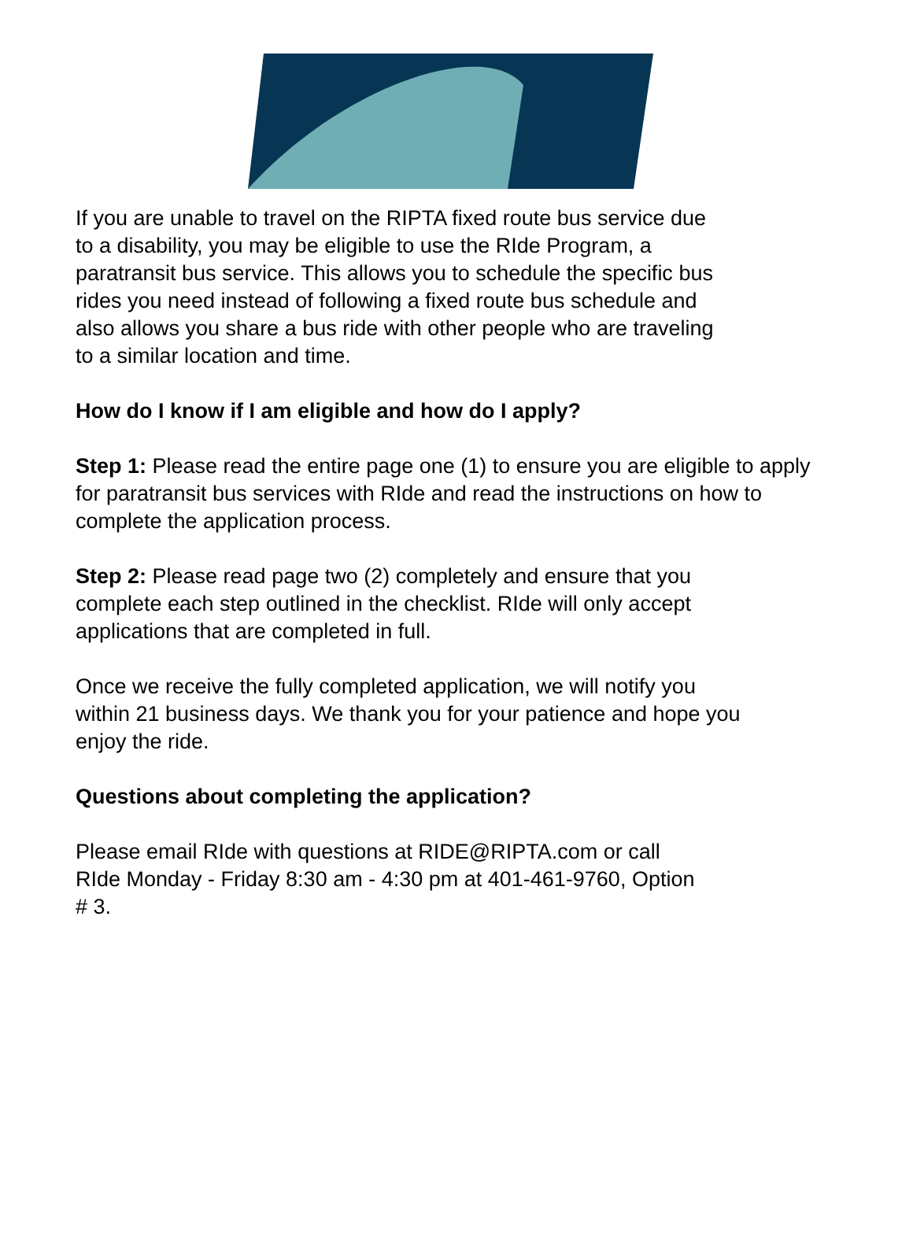If you are unable to travel on the RIPTA fixed route bus service due
to a disability, you may be eligible to use the RIde Program, a
paratransit bus service. This allows you to schedule the specific bus
rides you need instead of following a fixed route bus schedule and
also allows you share a bus ride with other people who are traveling
to a similar location and time.
How do I know if I am eligible and how do I apply?
Step 1: Please read the entire page one (1) to ensure you are eligible to apply for paratransit bus services with RIde and read the instructions on how to complete the application process.
Step 2: Please read page two (2) completely and ensure that you
complete each step outlined in the checklist. RIde will only accept
applications that are completed in full.
Once we receive the fully completed application, we will notify you
within 21 business days. We thank you for your patience and hope you
enjoy the ride.
Questions about completing the application?
Please email RIde with questions at RIDE@RIPTA.com or call
RIde Monday - Friday 8:30 am - 4:30 pm at 401-461-9760, Option
# 3.